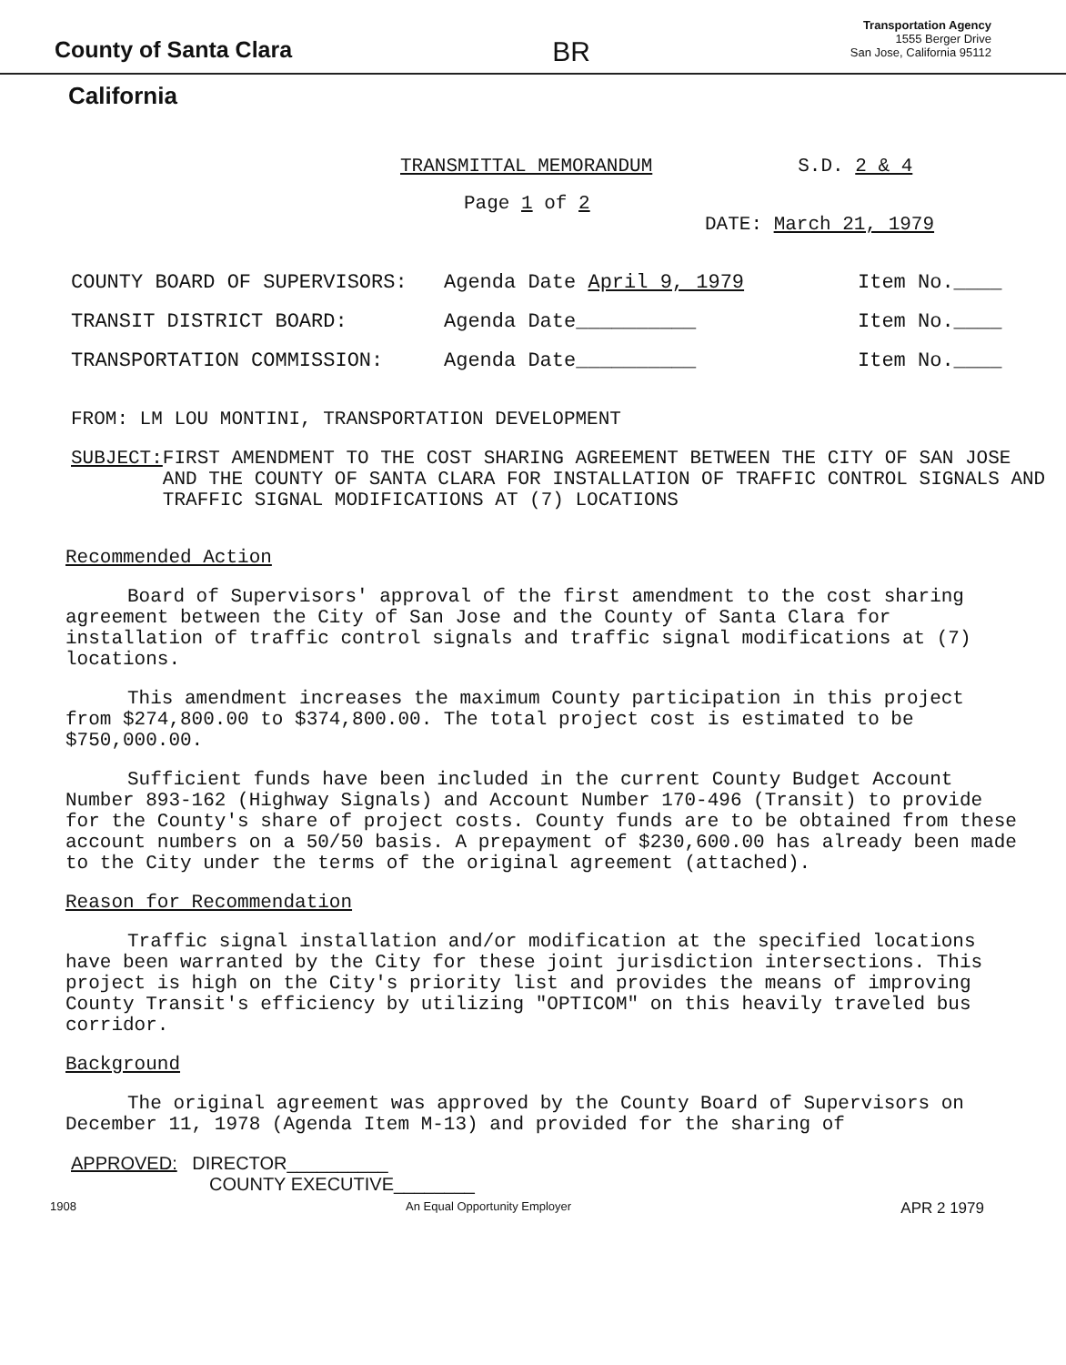County of Santa Clara
BR
Transportation Agency
1555 Berger Drive
San Jose, California 95112
California
TRANSMITTAL MEMORANDUM S.D. 2 & 4
Page 1 of 2
DATE: March 21, 1979
COUNTY BOARD OF SUPERVISORS: Agenda Date April 9, 1979 Item No.____
TRANSIT DISTRICT BOARD: Agenda Date__________ Item No.____
TRANSPORTATION COMMISSION: Agenda Date__________ Item No.____
FROM: LM LOU MONTINI, TRANSPORTATION DEVELOPMENT
SUBJECT: FIRST AMENDMENT TO THE COST SHARING AGREEMENT BETWEEN THE CITY OF SAN JOSE AND THE COUNTY OF SANTA CLARA FOR INSTALLATION OF TRAFFIC CONTROL SIGNALS AND TRAFFIC SIGNAL MODIFICATIONS AT (7) LOCATIONS
Recommended Action
Board of Supervisors' approval of the first amendment to the cost sharing agreement between the City of San Jose and the County of Santa Clara for installation of traffic control signals and traffic signal modifications at (7) locations.
This amendment increases the maximum County participation in this project from $274,800.00 to $374,800.00. The total project cost is estimated to be $750,000.00.
Sufficient funds have been included in the current County Budget Account Number 893-162 (Highway Signals) and Account Number 170-496 (Transit) to provide for the County's share of project costs. County funds are to be obtained from these account numbers on a 50/50 basis. A prepayment of $230,600.00 has already been made to the City under the terms of the original agreement (attached).
Reason for Recommendation
Traffic signal installation and/or modification at the specified locations have been warranted by the City for these joint jurisdiction intersections. This project is high on the City's priority list and provides the means of improving County Transit's efficiency by utilizing "OPTICOM" on this heavily traveled bus corridor.
Background
The original agreement was approved by the County Board of Supervisors on December 11, 1978 (Agenda Item M-13) and provided for the sharing of
APPROVED: DIRECTOR__________
COUNTY EXECUTIVE________
1908 An Equal Opportunity Employer APR 2 1979